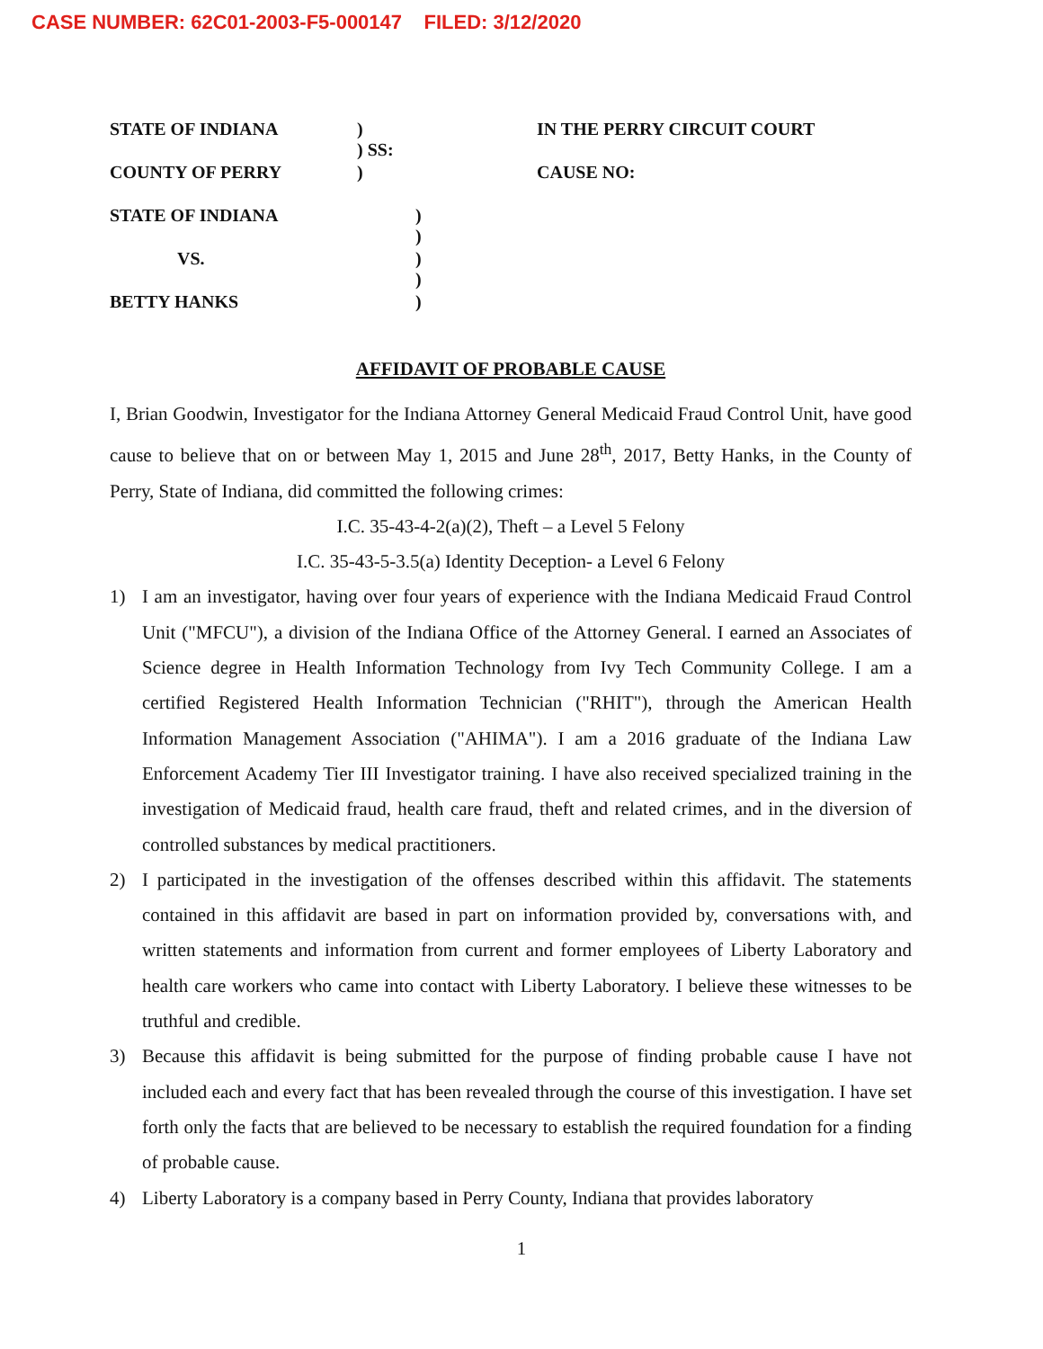CASE NUMBER: 62C01-2003-F5-000147 FILED: 3/12/2020
STATE OF INDIANA)
) SS: IN THE PERRY CIRCUIT COURT
COUNTY OF PERRY) CAUSE NO:
STATE OF INDIANA)
)
VS.)
)
BETTY HANKS)
AFFIDAVIT OF PROBABLE CAUSE
I, Brian Goodwin, Investigator for the Indiana Attorney General Medicaid Fraud Control Unit, have good cause to believe that on or between May 1, 2015 and June 28<sup>th</sup>, 2017, Betty Hanks, in the County of Perry, State of Indiana, did committed the following crimes:
I.C. 35-43-4-2(a)(2), Theft – a Level 5 Felony
I.C. 35-43-5-3.5(a) Identity Deception- a Level 6 Felony
1) I am an investigator, having over four years of experience with the Indiana Medicaid Fraud Control Unit ("MFCU"), a division of the Indiana Office of the Attorney General. I earned an Associates of Science degree in Health Information Technology from Ivy Tech Community College. I am a certified Registered Health Information Technician ("RHIT"), through the American Health Information Management Association ("AHIMA"). I am a 2016 graduate of the Indiana Law Enforcement Academy Tier III Investigator training. I have also received specialized training in the investigation of Medicaid fraud, health care fraud, theft and related crimes, and in the diversion of controlled substances by medical practitioners.
2) I participated in the investigation of the offenses described within this affidavit. The statements contained in this affidavit are based in part on information provided by, conversations with, and written statements and information from current and former employees of Liberty Laboratory and health care workers who came into contact with Liberty Laboratory. I believe these witnesses to be truthful and credible.
3) Because this affidavit is being submitted for the purpose of finding probable cause I have not included each and every fact that has been revealed through the course of this investigation. I have set forth only the facts that are believed to be necessary to establish the required foundation for a finding of probable cause.
4) Liberty Laboratory is a company based in Perry County, Indiana that provides laboratory
1